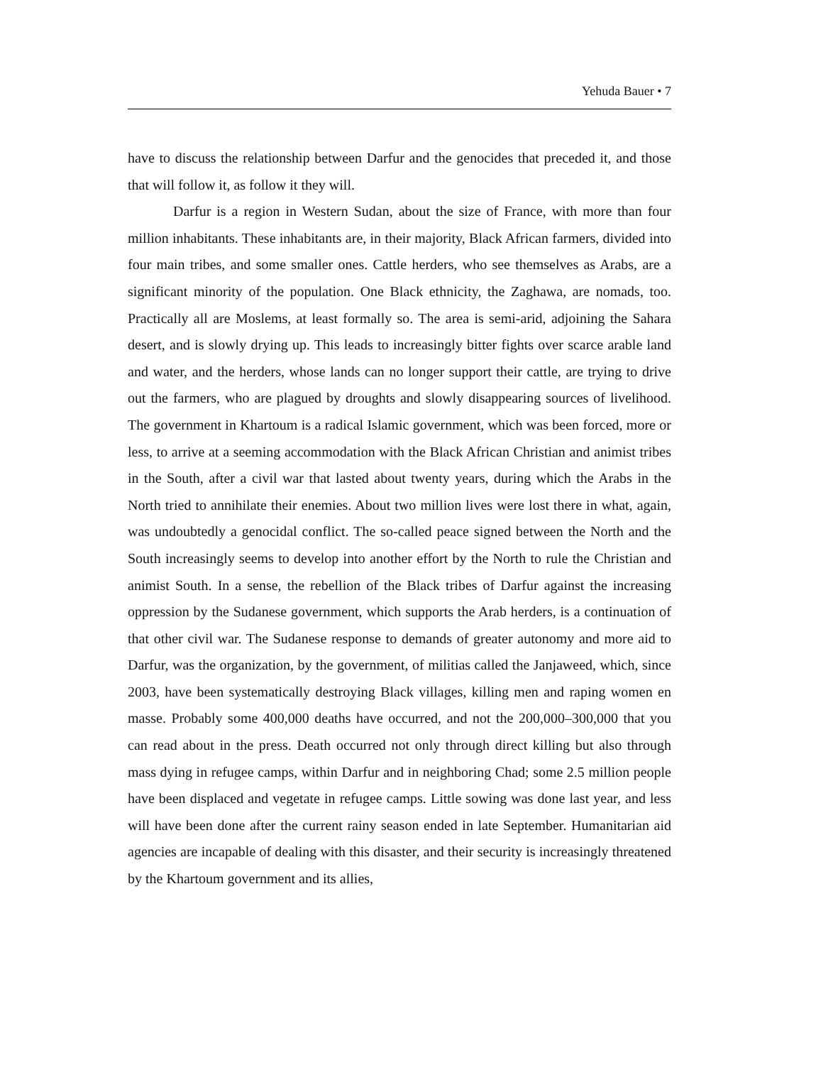Yehuda Bauer • 7
have to discuss the relationship between Darfur and the genocides that preceded it, and those that will follow it, as follow it they will.
Darfur is a region in Western Sudan, about the size of France, with more than four million inhabitants. These inhabitants are, in their majority, Black African farmers, divided into four main tribes, and some smaller ones. Cattle herders, who see themselves as Arabs, are a significant minority of the population. One Black ethnicity, the Zaghawa, are nomads, too. Practically all are Moslems, at least formally so. The area is semi-arid, adjoining the Sahara desert, and is slowly drying up. This leads to increasingly bitter fights over scarce arable land and water, and the herders, whose lands can no longer support their cattle, are trying to drive out the farmers, who are plagued by droughts and slowly disappearing sources of livelihood. The government in Khartoum is a radical Islamic government, which was been forced, more or less, to arrive at a seeming accommodation with the Black African Christian and animist tribes in the South, after a civil war that lasted about twenty years, during which the Arabs in the North tried to annihilate their enemies. About two million lives were lost there in what, again, was undoubtedly a genocidal conflict. The so-called peace signed between the North and the South increasingly seems to develop into another effort by the North to rule the Christian and animist South. In a sense, the rebellion of the Black tribes of Darfur against the increasing oppression by the Sudanese government, which supports the Arab herders, is a continuation of that other civil war. The Sudanese response to demands of greater autonomy and more aid to Darfur, was the organization, by the government, of militias called the Janjaweed, which, since 2003, have been systematically destroying Black villages, killing men and raping women en masse. Probably some 400,000 deaths have occurred, and not the 200,000–300,000 that you can read about in the press. Death occurred not only through direct killing but also through mass dying in refugee camps, within Darfur and in neighboring Chad; some 2.5 million people have been displaced and vegetate in refugee camps. Little sowing was done last year, and less will have been done after the current rainy season ended in late September. Humanitarian aid agencies are incapable of dealing with this disaster, and their security is increasingly threatened by the Khartoum government and its allies,